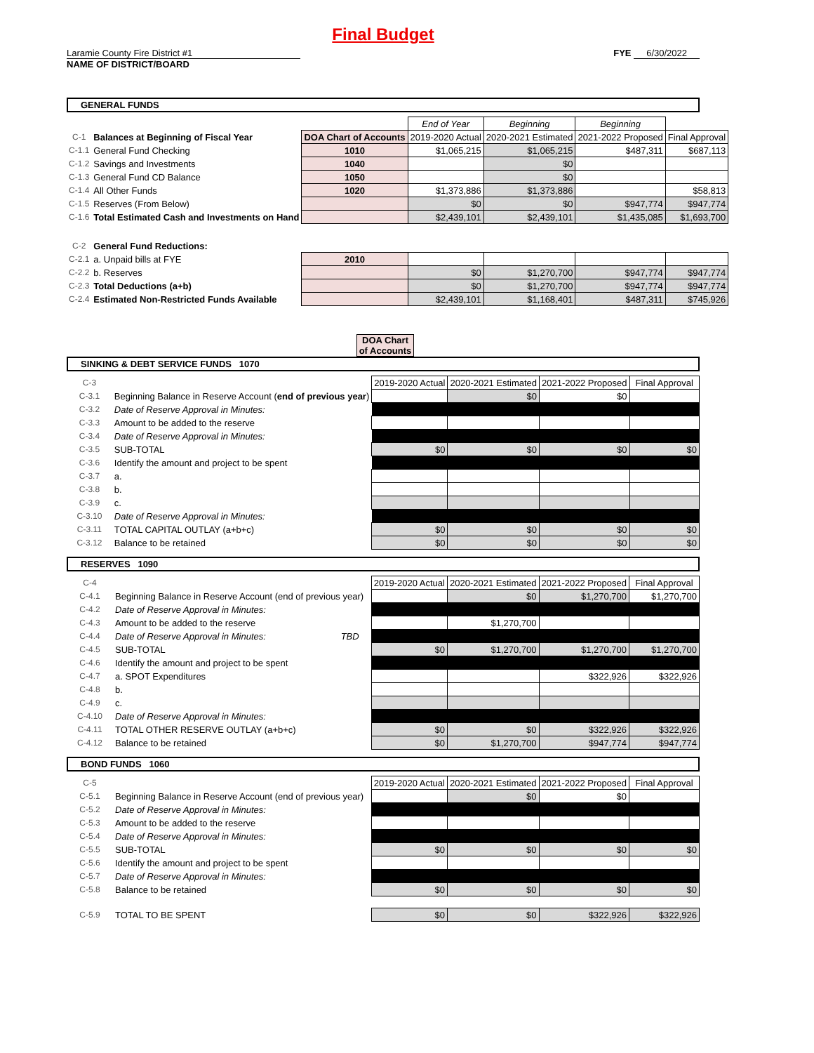Final Budget
Laramie County Fire District #1
NAME OF DISTRICT/BOARD
FYE 6/30/2022
GENERAL FUNDS
| | | | End of Year | Beginning | Beginning | |
| C-1 | Balances at Beginning of Fiscal Year | DOA Chart of Accounts | 2019-2020 Actual | 2020-2021 Estimated | 2021-2022 Proposed | Final Approval |
| C-1.1 | General Fund Checking | 1010 | $1,065,215 | $1,065,215 | $487,311 | $687,113 |
| C-1.2 | Savings and Investments | 1040 | | $0 | | |
| C-1.3 | General Fund CD Balance | 1050 | | $0 | | |
| C-1.4 | All Other Funds | 1020 | $1,373,886 | $1,373,886 | | $58,813 |
| C-1.5 | Reserves (From Below) | | $0 | $0 | $947,774 | $947,774 |
| C-1.6 | Total Estimated Cash and Investments on Hand | | $2,439,101 | $2,439,101 | $1,435,085 | $1,693,700 |
| C-2 | General Fund Reductions: | | | | | |
| C-2.1 | a. Unpaid bills at FYE | 2010 | | | | |
| C-2.2 | b. Reserves | | $0 | $1,270,700 | $947,774 | $947,774 |
| C-2.3 | Total Deductions (a+b) | | $0 | $1,270,700 | $947,774 | $947,774 |
| C-2.4 | Estimated Non-Restricted Funds Available | | $2,439,101 | $1,168,401 | $487,311 | $745,926 |
DOA Chart of Accounts
SINKING & DEBT SERVICE FUNDS 1070
| C-3 | | | 2019-2020 Actual | 2020-2021 Estimated | 2021-2022 Proposed | Final Approval |
| C-3.1 | Beginning Balance in Reserve Account ( end of previous year ) | | | $0 | $0 | |
| C-3.2 | Date of Reserve Approval in Minutes: | | | | | |
| C-3.3 | Amount to be added to the reserve | | | | | |
| C-3.4 | Date of Reserve Approval in Minutes: | | | | | |
| C-3.5 | SUB-TOTAL | | $0 | $0 | $0 | $0 |
| C-3.6 | Identify the amount and project to be spent | | | | | |
| C-3.7 | a. | | | | | |
| C-3.8 | b. | | | | | |
| C-3.9 | c. | | | | | |
| C-3.10 | Date of Reserve Approval in Minutes: | | | | | |
| C-3.11 | TOTAL CAPITAL OUTLAY (a+b+c) | | $0 | $0 | $0 | $0 |
| C-3.12 | Balance to be retained | | $0 | $0 | $0 | $0 |
RESERVES 1090
| C-4 | | | 2019-2020 Actual | 2020-2021 Estimated | 2021-2022 Proposed | Final Approval |
| C-4.1 | Beginning Balance in Reserve Account (end of previous year) | | | $0 | $1,270,700 | $1,270,700 |
| C-4.2 | Date of Reserve Approval in Minutes: | | | | | |
| C-4.3 | Amount to be added to the reserve | | | $1,270,700 | | |
| C-4.4 | Date of Reserve Approval in Minutes: | TBD | | | | |
| C-4.5 | SUB-TOTAL | | $0 | $1,270,700 | $1,270,700 | $1,270,700 |
| C-4.6 | Identify the amount and project to be spent | | | | | |
| C-4.7 | a. SPOT Expenditures | | | | $322,926 | $322,926 |
| C-4.8 | b. | | | | | |
| C-4.9 | c. | | | | | |
| C-4.10 | Date of Reserve Approval in Minutes: | | | | | |
| C-4.11 | TOTAL OTHER RESERVE OUTLAY (a+b+c) | | $0 | $0 | $322,926 | $322,926 |
| C-4.12 | Balance to be retained | | $0 | $1,270,700 | $947,774 | $947,774 |
BOND FUNDS 1060
| C-5 | | | 2019-2020 Actual | 2020-2021 Estimated | 2021-2022 Proposed | Final Approval |
| C-5.1 | Beginning Balance in Reserve Account (end of previous year) | | | $0 | $0 | |
| C-5.2 | Date of Reserve Approval in Minutes: | | | | | |
| C-5.3 | Amount to be added to the reserve | | | | | |
| C-5.4 | Date of Reserve Approval in Minutes: | | | | | |
| C-5.5 | SUB-TOTAL | | $0 | $0 | $0 | $0 |
| C-5.6 | Identify the amount and project to be spent | | | | | |
| C-5.7 | Date of Reserve Approval in Minutes: | | | | | |
| C-5.8 | Balance to be retained | | $0 | $0 | $0 | $0 |
| C-5.9 | TOTAL TO BE SPENT | | $0 | $0 | $322,926 | $322,926 |